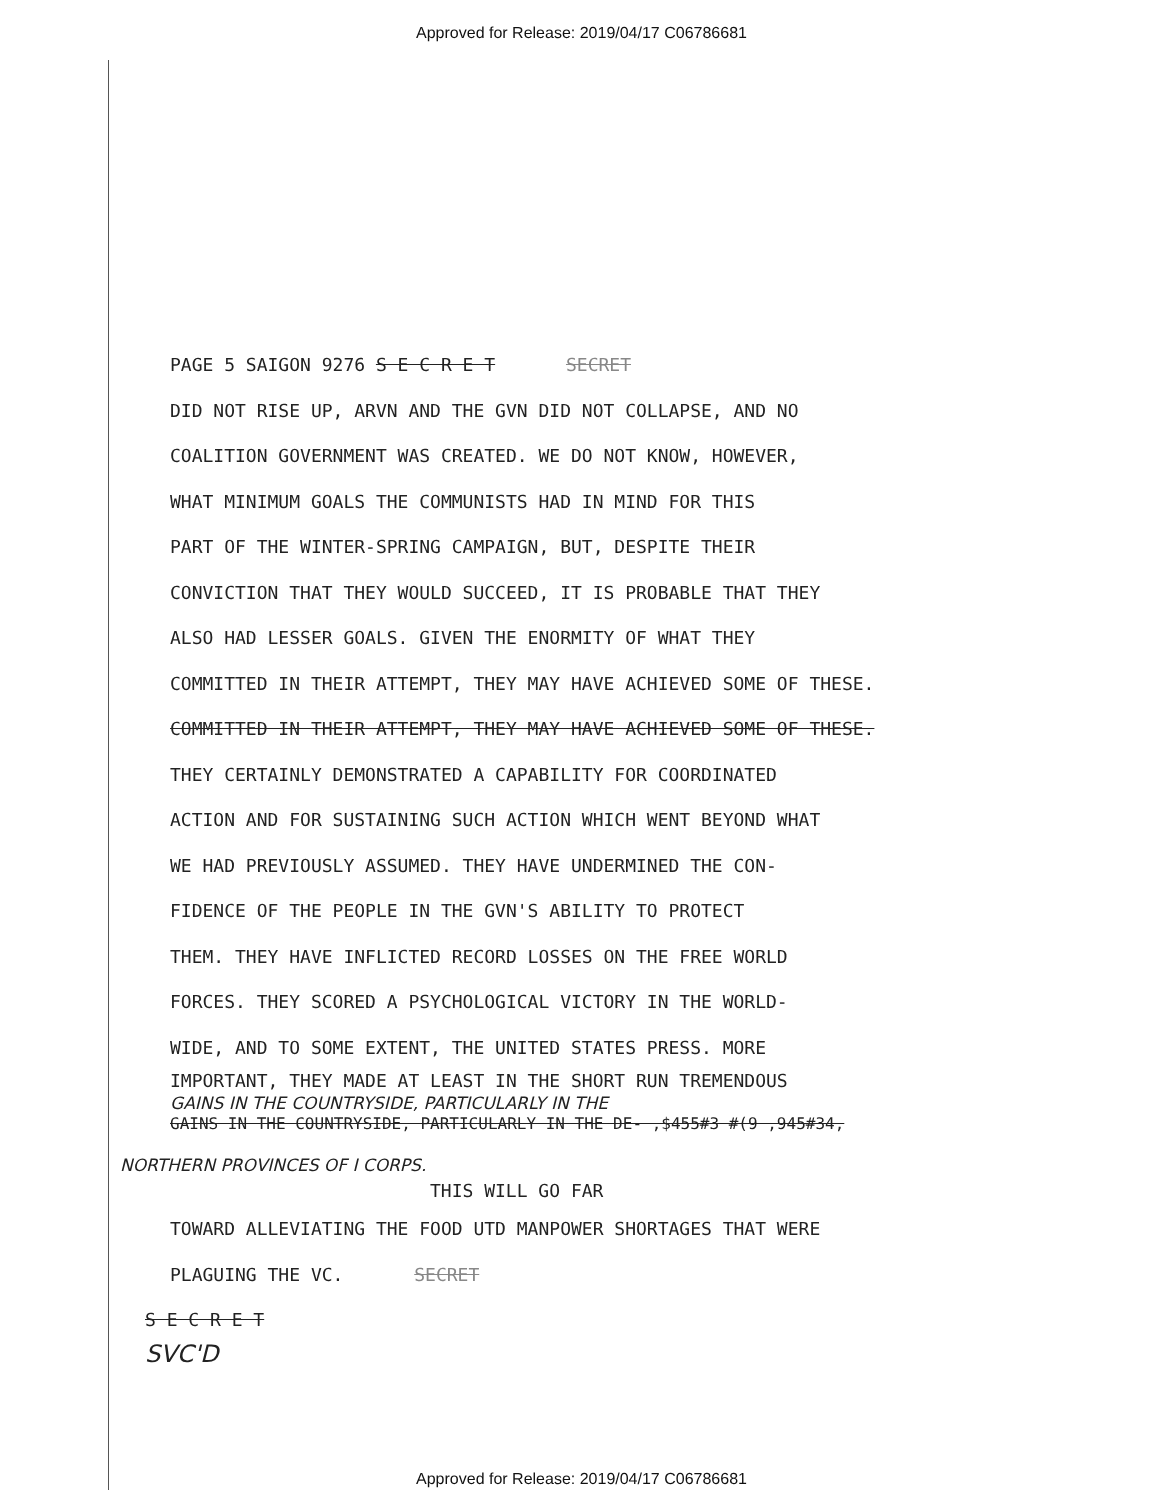Approved for Release: 2019/04/17 C06786681
PAGE 5 SAIGON 9276 S E C R E T SECRET
DID NOT RISE UP, ARVN AND THE GVN DID NOT COLLAPSE, AND NO
COALITION GOVERNMENT WAS CREATED. WE DO NOT KNOW, HOWEVER,
WHAT MINIMUM GOALS THE COMMUNISTS HAD IN MIND FOR THIS
PART OF THE WINTER-SPRING CAMPAIGN, BUT, DESPITE THEIR
CONVICTION THAT THEY WOULD SUCCEED, IT IS PROBABLE THAT THEY
ALSO HAD LESSER GOALS. GIVEN THE ENORMITY OF WHAT THEY
COMMITTED IN THEIR ATTEMPT, THEY MAY HAVE ACHIEVED SOME OF THESE.
COMMITTED IN THEIR ATTEMPT, THEY MAY HAVE ACHIEVED SOME OF THESE.
THEY CERTAINLY DEMONSTRATED A CAPABILITY FOR COORDINATED
ACTION AND FOR SUSTAINING SUCH ACTION WHICH WENT BEYOND WHAT
WE HAD PREVIOUSLY ASSUMED. THEY HAVE UNDERMINED THE CON-
FIDENCE OF THE PEOPLE IN THE GVN'S ABILITY TO PROTECT
THEM. THEY HAVE INFLICTED RECORD LOSSES ON THE FREE WORLD
FORCES. THEY SCORED A PSYCHOLOGICAL VICTORY IN THE WORLD-
WIDE, AND TO SOME EXTENT, THE UNITED STATES PRESS. MORE
IMPORTANT, THEY MADE AT LEAST IN THE SHORT RUN TREMENDOUS
GAINS IN THE COUNTRYSIDE, PARTICULARLY IN THE
GAINS IN THE COUNTRYSIDE, PARTICULARLY IN THE DE- ,$455#3 #(9 ,945#34,
NORTHERN PROVINCES OF I CORPS.
THIS WILL GO FAR
TOWARD ALLEVIATING THE FOOD UTD MANPOWER SHORTAGES THAT WERE
PLAGUING THE VC. SECRET
S E C R E T
SVC'D
Approved for Release: 2019/04/17 C06786681